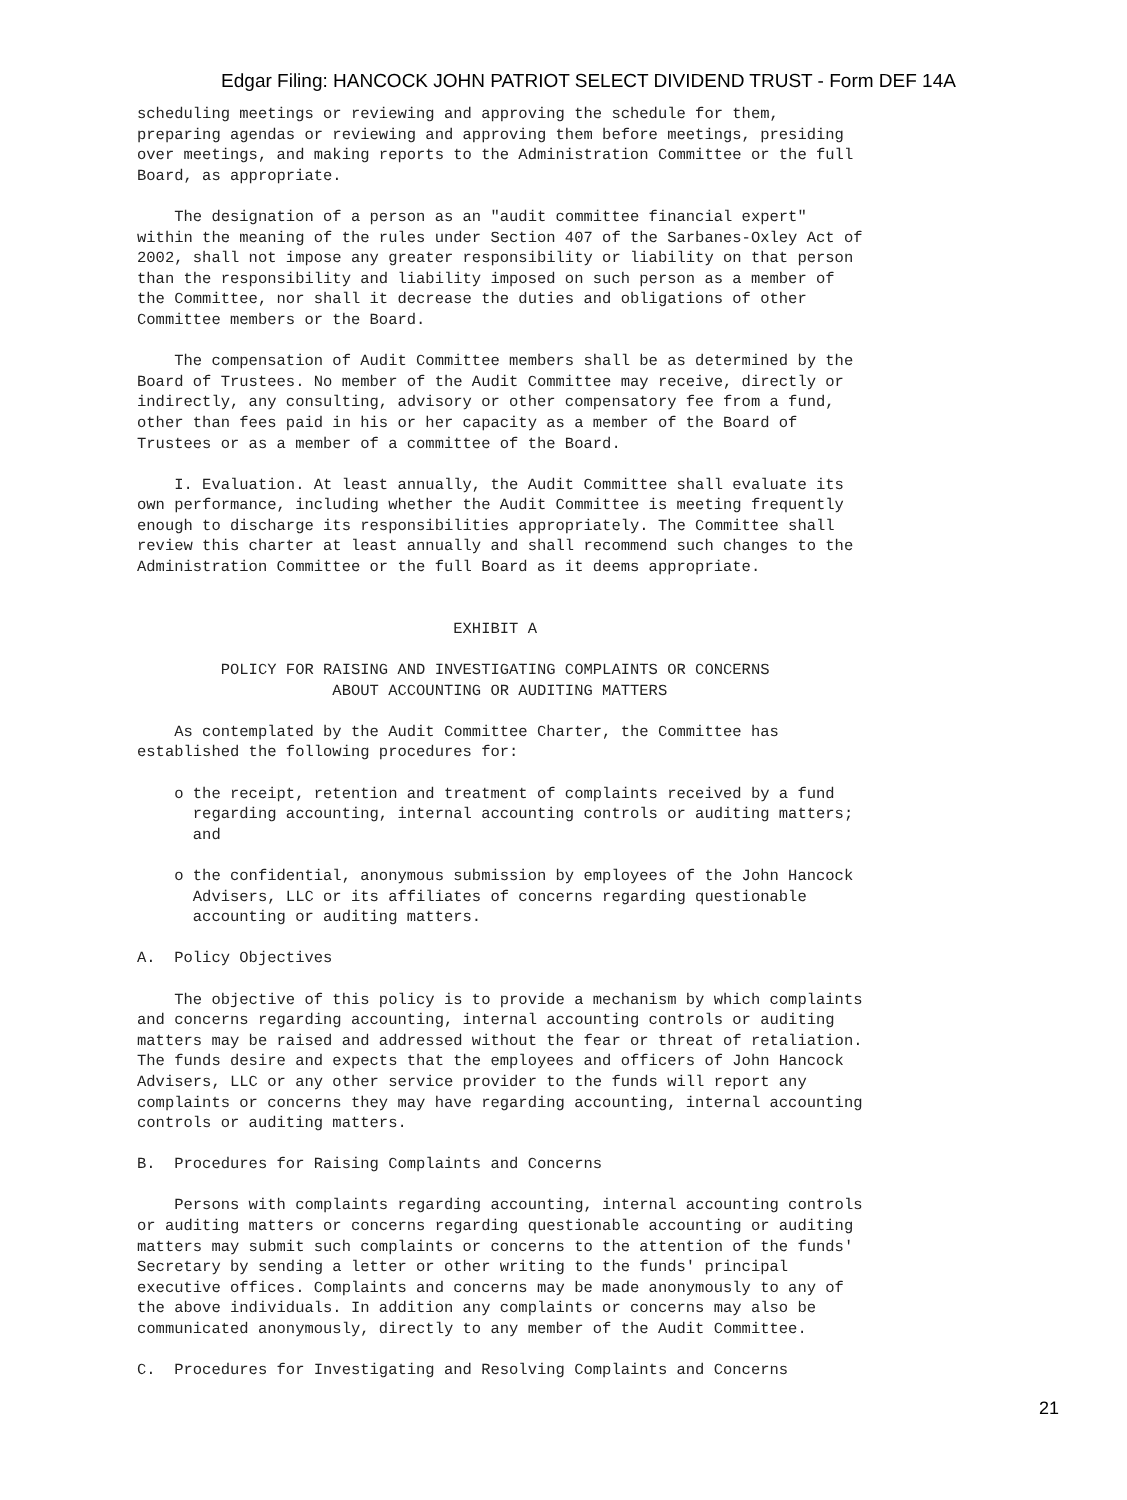Edgar Filing: HANCOCK JOHN PATRIOT SELECT DIVIDEND TRUST - Form DEF 14A
scheduling meetings or reviewing and approving the schedule for them,
preparing agendas or reviewing and approving them before meetings, presiding
over meetings, and making reports to the Administration Committee or the full
Board, as appropriate.

    The designation of a person as an "audit committee financial expert"
within the meaning of the rules under Section 407 of the Sarbanes-Oxley Act of
2002, shall not impose any greater responsibility or liability on that person
than the responsibility and liability imposed on such person as a member of
the Committee, nor shall it decrease the duties and obligations of other
Committee members or the Board.

    The compensation of Audit Committee members shall be as determined by the
Board of Trustees. No member of the Audit Committee may receive, directly or
indirectly, any consulting, advisory or other compensatory fee from a fund,
other than fees paid in his or her capacity as a member of the Board of
Trustees or as a member of a committee of the Board.

    I. Evaluation. At least annually, the Audit Committee shall evaluate its
own performance, including whether the Audit Committee is meeting frequently
enough to discharge its responsibilities appropriately. The Committee shall
review this charter at least annually and shall recommend such changes to the
Administration Committee or the full Board as it deems appropriate.


                                  EXHIBIT A

         POLICY FOR RAISING AND INVESTIGATING COMPLAINTS OR CONCERNS
                     ABOUT ACCOUNTING OR AUDITING MATTERS

    As contemplated by the Audit Committee Charter, the Committee has
established the following procedures for:

    o the receipt, retention and treatment of complaints received by a fund
      regarding accounting, internal accounting controls or auditing matters;
      and

    o the confidential, anonymous submission by employees of the John Hancock
      Advisers, LLC or its affiliates of concerns regarding questionable
      accounting or auditing matters.

A.  Policy Objectives

    The objective of this policy is to provide a mechanism by which complaints
and concerns regarding accounting, internal accounting controls or auditing
matters may be raised and addressed without the fear or threat of retaliation.
The funds desire and expects that the employees and officers of John Hancock
Advisers, LLC or any other service provider to the funds will report any
complaints or concerns they may have regarding accounting, internal accounting
controls or auditing matters.

B.  Procedures for Raising Complaints and Concerns

    Persons with complaints regarding accounting, internal accounting controls
or auditing matters or concerns regarding questionable accounting or auditing
matters may submit such complaints or concerns to the attention of the funds'
Secretary by sending a letter or other writing to the funds' principal
executive offices. Complaints and concerns may be made anonymously to any of
the above individuals. In addition any complaints or concerns may also be
communicated anonymously, directly to any member of the Audit Committee.

C.  Procedures for Investigating and Resolving Complaints and Concerns
21